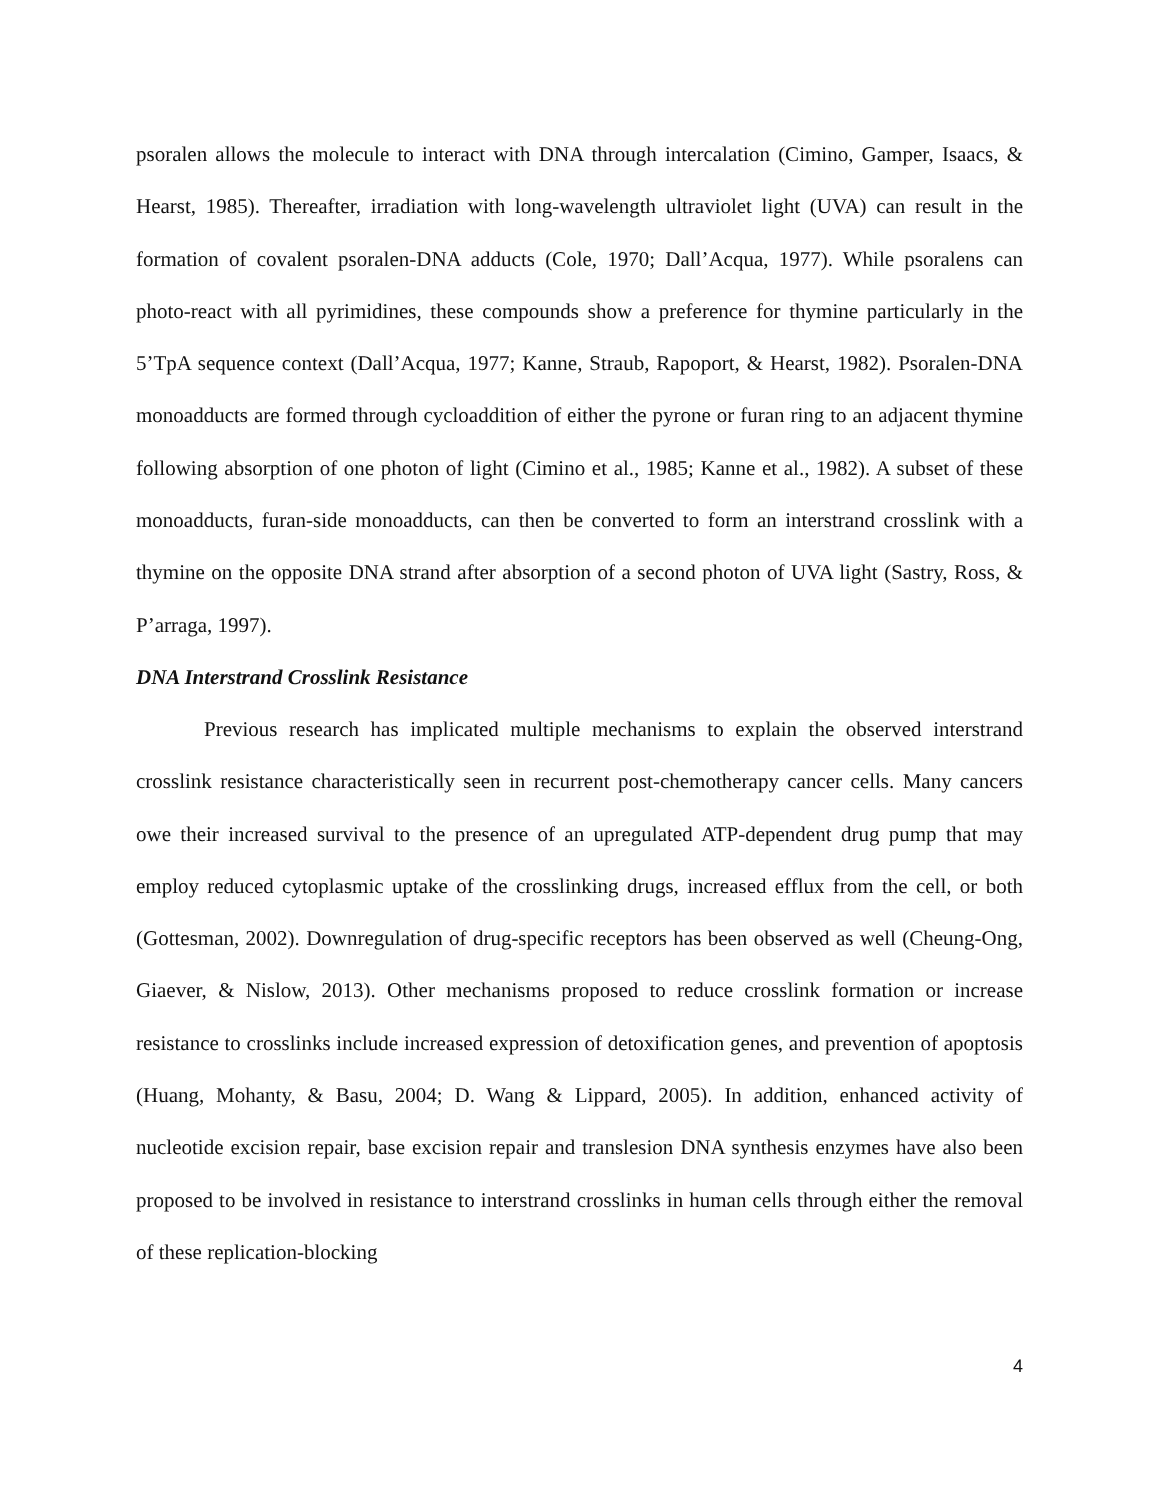psoralen allows the molecule to interact with DNA through intercalation (Cimino, Gamper, Isaacs, & Hearst, 1985). Thereafter, irradiation with long-wavelength ultraviolet light (UVA) can result in the formation of covalent psoralen-DNA adducts (Cole, 1970; Dall’Acqua, 1977). While psoralens can photo-react with all pyrimidines, these compounds show a preference for thymine particularly in the 5’TpA sequence context (Dall’Acqua, 1977; Kanne, Straub, Rapoport, & Hearst, 1982). Psoralen-DNA monoadducts are formed through cycloaddition of either the pyrone or furan ring to an adjacent thymine following absorption of one photon of light (Cimino et al., 1985; Kanne et al., 1982). A subset of these monoadducts, furan-side monoadducts, can then be converted to form an interstrand crosslink with a thymine on the opposite DNA strand after absorption of a second photon of UVA light (Sastry, Ross, & P’arraga, 1997).
DNA Interstrand Crosslink Resistance
Previous research has implicated multiple mechanisms to explain the observed interstrand crosslink resistance characteristically seen in recurrent post-chemotherapy cancer cells. Many cancers owe their increased survival to the presence of an upregulated ATP-dependent drug pump that may employ reduced cytoplasmic uptake of the crosslinking drugs, increased efflux from the cell, or both (Gottesman, 2002). Downregulation of drug-specific receptors has been observed as well (Cheung-Ong, Giaever, & Nislow, 2013). Other mechanisms proposed to reduce crosslink formation or increase resistance to crosslinks include increased expression of detoxification genes, and prevention of apoptosis (Huang, Mohanty, & Basu, 2004; D. Wang & Lippard, 2005). In addition, enhanced activity of nucleotide excision repair, base excision repair and translesion DNA synthesis enzymes have also been proposed to be involved in resistance to interstrand crosslinks in human cells through either the removal of these replication-blocking
4